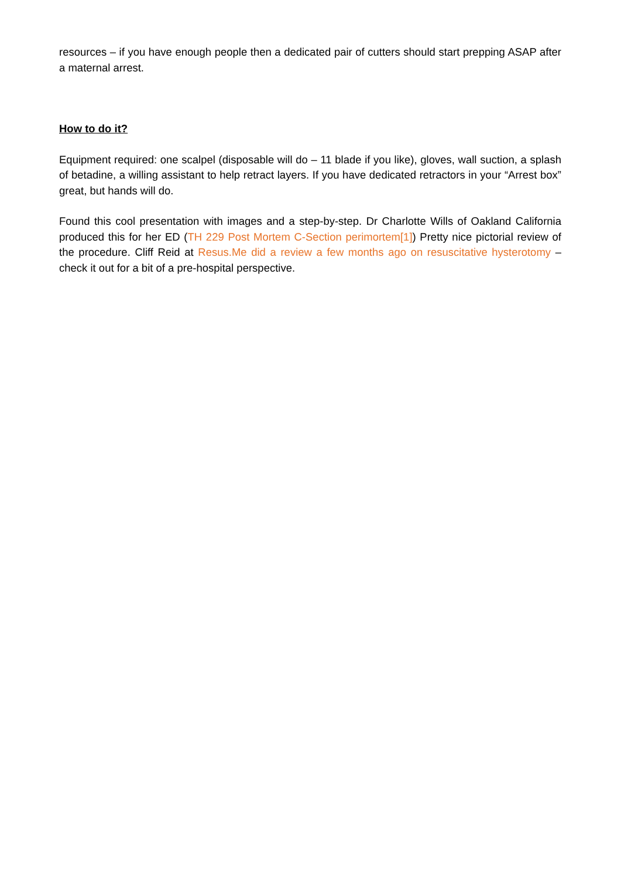resources – if you have enough people then a dedicated pair of cutters should start prepping ASAP after a maternal arrest.
How to do it?
Equipment required: one scalpel (disposable will do – 11 blade if you like), gloves, wall suction, a splash of betadine, a willing assistant to help retract layers. If you have dedicated retractors in your “Arrest box” great, but hands will do.
Found this cool presentation with images and a step-by-step. Dr Charlotte Wills of Oakland California produced this for her ED (TH 229 Post Mortem C-Section perimortem[1]) Pretty nice pictorial review of the procedure. Cliff Reid at Resus.Me did a review a few months ago on resuscitative hysterotomy – check it out for a bit of a pre-hospital perspective.